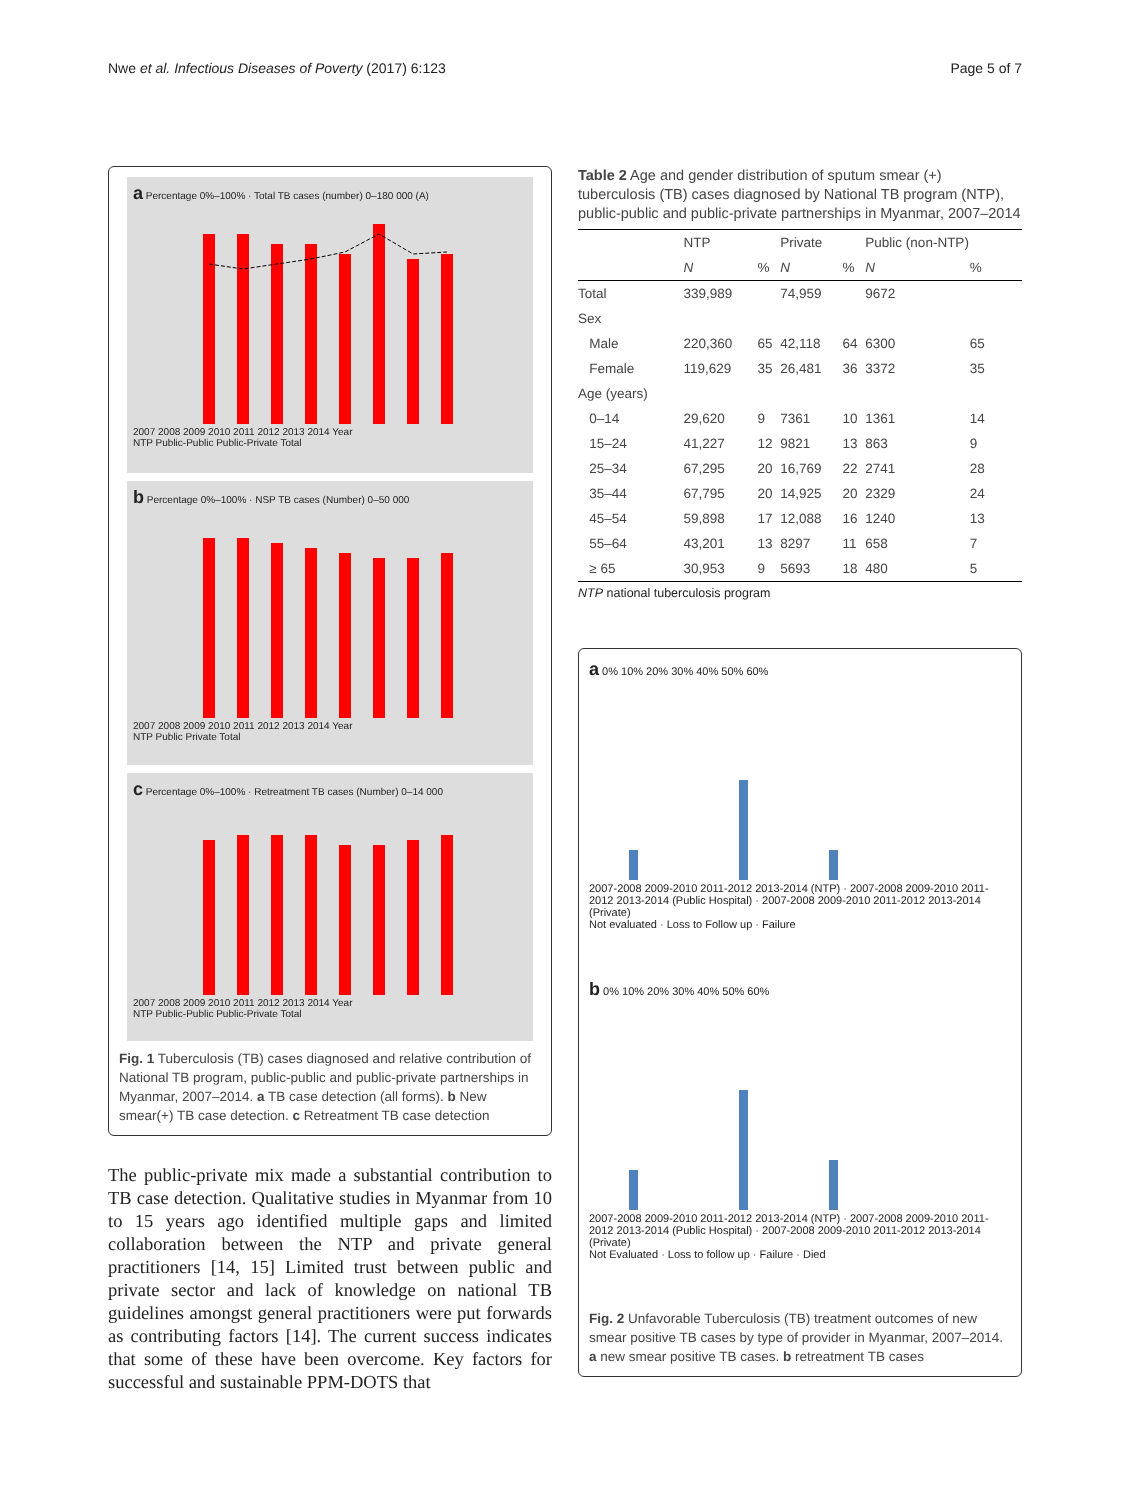Nwe et al. Infectious Diseases of Poverty (2017) 6:123 Page 5 of 7
a Percentage 0%–100% · Total TB cases (number) 0–180 000 (A)
2007 2008 2009 2010 2011 2012 2013 2014 Year
NTP Public-Public Public-Private Total
b Percentage 0%–100% · NSP TB cases (Number) 0–50 000
2007 2008 2009 2010 2011 2012 2013 2014 Year
NTP Public Private Total
c Percentage 0%–100% · Retreatment TB cases (Number) 0–14 000
2007 2008 2009 2010 2011 2012 2013 2014 Year
NTP Public-Public Public-Private Total
Fig. 1 Tuberculosis (TB) cases diagnosed and relative contribution of National TB program, public-public and public-private partnerships in Myanmar, 2007–2014. a TB case detection (all forms). b New smear(+) TB case detection. c Retreatment TB case detection
The public-private mix made a substantial contribution to TB case detection. Qualitative studies in Myanmar from 10 to 15 years ago identified multiple gaps and limited collaboration between the NTP and private general practitioners [14, 15] Limited trust between public and private sector and lack of knowledge on national TB guidelines amongst general practitioners were put forwards as contributing factors [14]. The current success indicates that some of these have been overcome. Key factors for successful and sustainable PPM-DOTS that
Table 2 Age and gender distribution of sputum smear (+) tuberculosis (TB) cases diagnosed by National TB program (NTP), public-public and public-private partnerships in Myanmar, 2007–2014
| | NTP | | Private | | Public (non-NTP) | |
| --- | --- | --- | --- | --- | --- | --- |
| | N | % | N | % | N | % |
| Total | 339,989 | | 74,959 | | 9672 | |
| Sex | | | | | | |
| Male | 220,360 | 65 | 42,118 | 64 | 6300 | 65 |
| Female | 119,629 | 35 | 26,481 | 36 | 3372 | 35 |
| Age (years) | | | | | | |
| 0–14 | 29,620 | 9 | 7361 | 10 | 1361 | 14 |
| 15–24 | 41,227 | 12 | 9821 | 13 | 863 | 9 |
| 25–34 | 67,295 | 20 | 16,769 | 22 | 2741 | 28 |
| 35–44 | 67,795 | 20 | 14,925 | 20 | 2329 | 24 |
| 45–54 | 59,898 | 17 | 12,088 | 16 | 1240 | 13 |
| 55–64 | 43,201 | 13 | 8297 | 11 | 658 | 7 |
| ≥ 65 | 30,953 | 9 | 5693 | 18 | 480 | 5 |
NTP national tuberculosis program
a 0% 10% 20% 30% 40% 50% 60%
2007-2008 2009-2010 2011-2012 2013-2014 (NTP) · 2007-2008 2009-2010 2011-2012 2013-2014 (Public Hospital) · 2007-2008 2009-2010 2011-2012 2013-2014 (Private)
Not evaluated · Loss to Follow up · Failure
b 0% 10% 20% 30% 40% 50% 60%
2007-2008 2009-2010 2011-2012 2013-2014 (NTP) · 2007-2008 2009-2010 2011-2012 2013-2014 (Public Hospital) · 2007-2008 2009-2010 2011-2012 2013-2014 (Private)
Not Evaluated · Loss to follow up · Failure · Died
Fig. 2 Unfavorable Tuberculosis (TB) treatment outcomes of new smear positive TB cases by type of provider in Myanmar, 2007–2014. a new smear positive TB cases. b retreatment TB cases